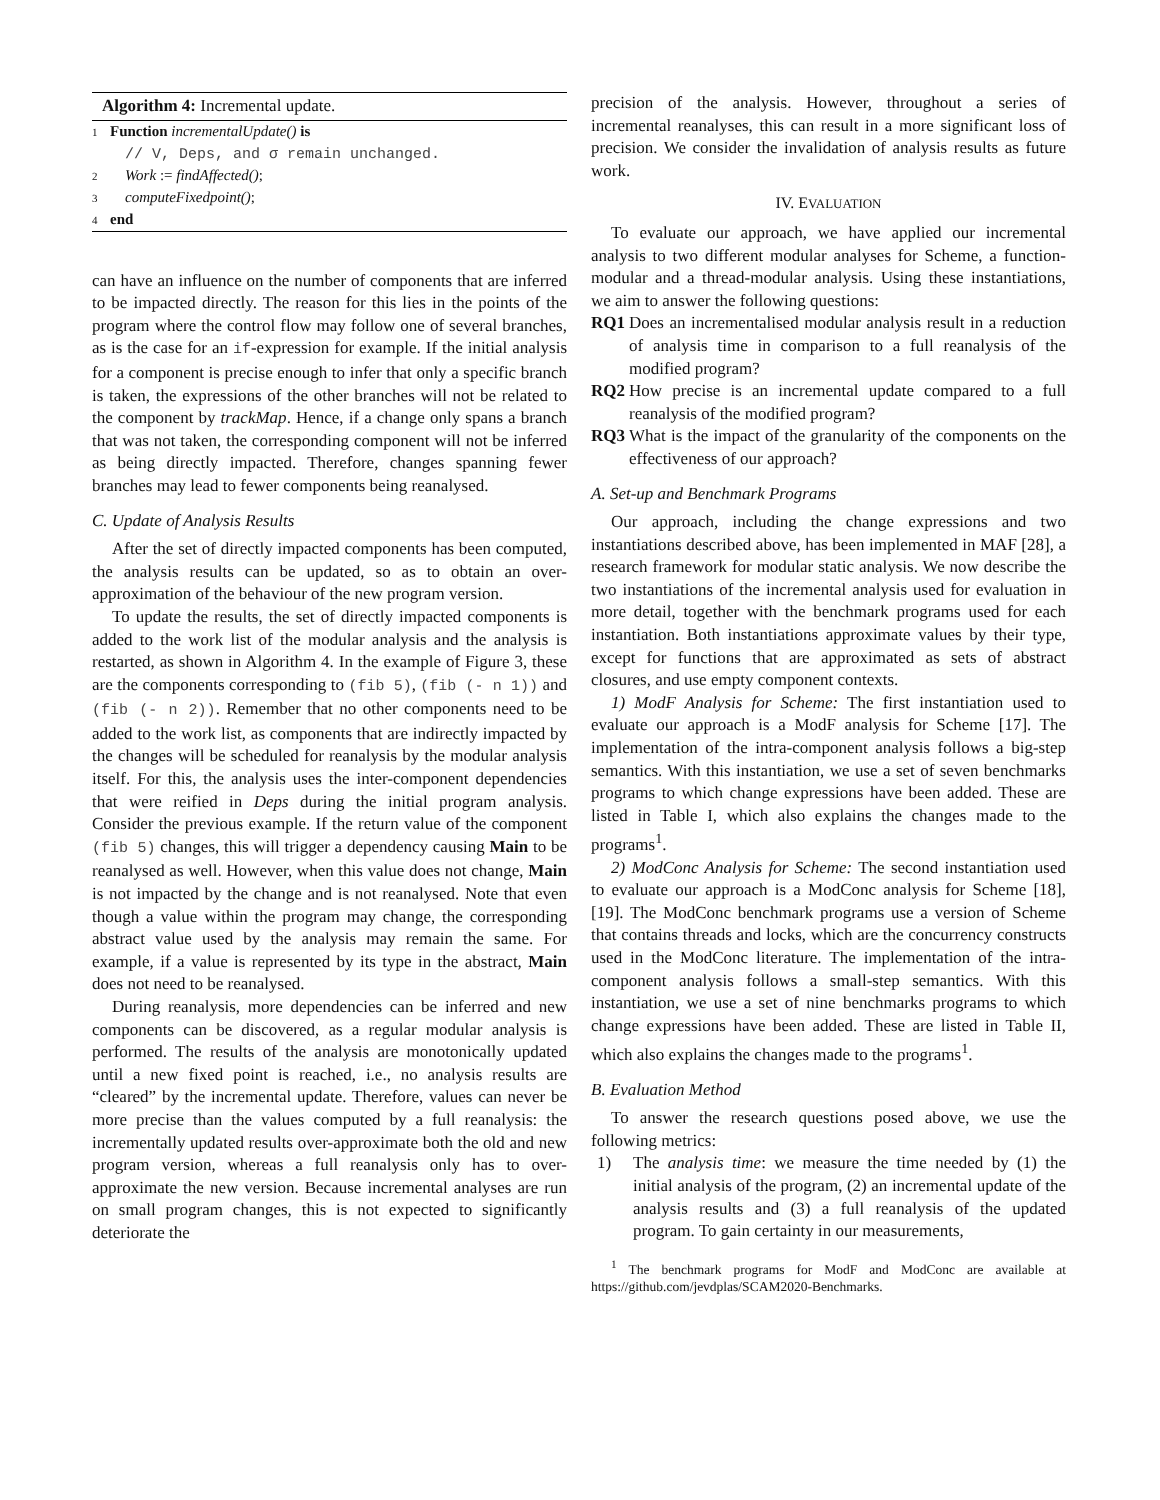Algorithm 4: Incremental update.
1 Function incrementalUpdate() is
// V, Deps, and σ remain unchanged.
2 Work := findAffected();
3 computeFixedpoint();
4 end
can have an influence on the number of components that are inferred to be impacted directly. The reason for this lies in the points of the program where the control flow may follow one of several branches, as is the case for an if-expression for example. If the initial analysis for a component is precise enough to infer that only a specific branch is taken, the expressions of the other branches will not be related to the component by trackMap. Hence, if a change only spans a branch that was not taken, the corresponding component will not be inferred as being directly impacted. Therefore, changes spanning fewer branches may lead to fewer components being reanalysed.
C. Update of Analysis Results
After the set of directly impacted components has been computed, the analysis results can be updated, so as to obtain an over-approximation of the behaviour of the new program version.
To update the results, the set of directly impacted components is added to the work list of the modular analysis and the analysis is restarted, as shown in Algorithm 4. In the example of Figure 3, these are the components corresponding to (fib 5), (fib (- n 1)) and (fib (- n 2)). Remember that no other components need to be added to the work list, as components that are indirectly impacted by the changes will be scheduled for reanalysis by the modular analysis itself. For this, the analysis uses the inter-component dependencies that were reified in Deps during the initial program analysis. Consider the previous example. If the return value of the component (fib 5) changes, this will trigger a dependency causing Main to be reanalysed as well. However, when this value does not change, Main is not impacted by the change and is not reanalysed. Note that even though a value within the program may change, the corresponding abstract value used by the analysis may remain the same. For example, if a value is represented by its type in the abstract, Main does not need to be reanalysed.
During reanalysis, more dependencies can be inferred and new components can be discovered, as a regular modular analysis is performed. The results of the analysis are monotonically updated until a new fixed point is reached, i.e., no analysis results are “cleared” by the incremental update. Therefore, values can never be more precise than the values computed by a full reanalysis: the incrementally updated results over-approximate both the old and new program version, whereas a full reanalysis only has to over-approximate the new version. Because incremental analyses are run on small program changes, this is not expected to significantly deteriorate the
precision of the analysis. However, throughout a series of incremental reanalyses, this can result in a more significant loss of precision. We consider the invalidation of analysis results as future work.
IV. EVALUATION
To evaluate our approach, we have applied our incremental analysis to two different modular analyses for Scheme, a function-modular and a thread-modular analysis. Using these instantiations, we aim to answer the following questions:
RQ1 Does an incrementalised modular analysis result in a reduction of analysis time in comparison to a full reanalysis of the modified program?
RQ2 How precise is an incremental update compared to a full reanalysis of the modified program?
RQ3 What is the impact of the granularity of the components on the effectiveness of our approach?
A. Set-up and Benchmark Programs
Our approach, including the change expressions and two instantiations described above, has been implemented in MAF [28], a research framework for modular static analysis. We now describe the two instantiations of the incremental analysis used for evaluation in more detail, together with the benchmark programs used for each instantiation. Both instantiations approximate values by their type, except for functions that are approximated as sets of abstract closures, and use empty component contexts.
1) ModF Analysis for Scheme: The first instantiation used to evaluate our approach is a ModF analysis for Scheme [17]. The implementation of the intra-component analysis follows a big-step semantics. With this instantiation, we use a set of seven benchmarks programs to which change expressions have been added. These are listed in Table I, which also explains the changes made to the programs<sup>1</sup>.
2) ModConc Analysis for Scheme: The second instantiation used to evaluate our approach is a ModConc analysis for Scheme [18], [19]. The ModConc benchmark programs use a version of Scheme that contains threads and locks, which are the concurrency constructs used in the ModConc literature. The implementation of the intra-component analysis follows a small-step semantics. With this instantiation, we use a set of nine benchmarks programs to which change expressions have been added. These are listed in Table II, which also explains the changes made to the programs<sup>1</sup>.
B. Evaluation Method
To answer the research questions posed above, we use the following metrics:
1) The analysis time: we measure the time needed by (1) the initial analysis of the program, (2) an incremental update of the analysis results and (3) a full reanalysis of the updated program. To gain certainty in our measurements,
<sup>1</sup> The benchmark programs for ModF and ModConc are available at https://github.com/jevdplas/SCAM2020-Benchmarks.